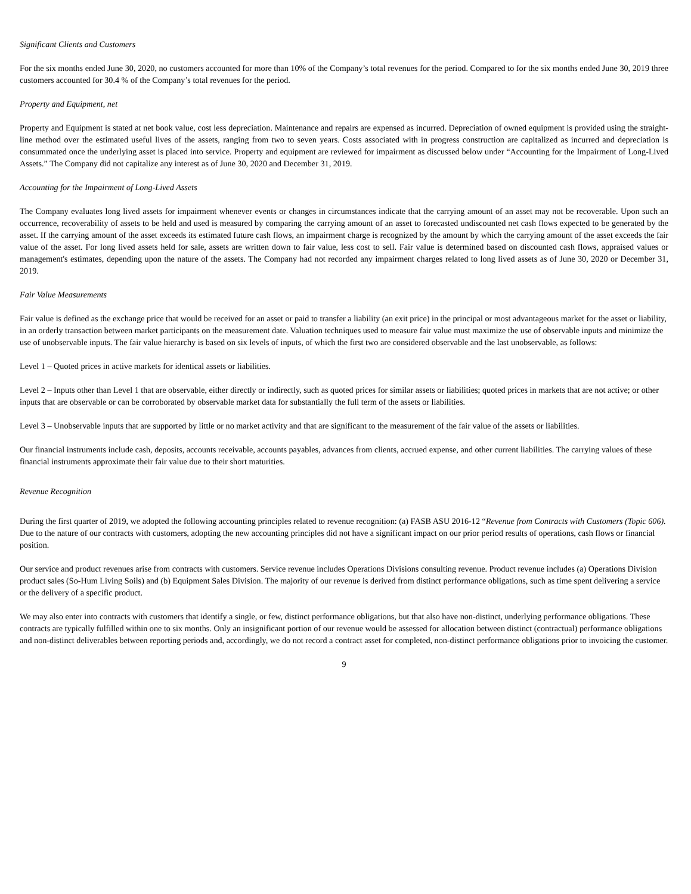Significant Clients and Customers
For the six months ended June 30, 2020, no customers accounted for more than 10% of the Company’s total revenues for the period. Compared to for the six months ended June 30, 2019 three customers accounted for 30.4 % of the Company’s total revenues for the period.
Property and Equipment, net
Property and Equipment is stated at net book value, cost less depreciation. Maintenance and repairs are expensed as incurred. Depreciation of owned equipment is provided using the straight-line method over the estimated useful lives of the assets, ranging from two to seven years. Costs associated with in progress construction are capitalized as incurred and depreciation is consummated once the underlying asset is placed into service. Property and equipment are reviewed for impairment as discussed below under “Accounting for the Impairment of Long-Lived Assets.” The Company did not capitalize any interest as of June 30, 2020 and December 31, 2019.
Accounting for the Impairment of Long-Lived Assets
The Company evaluates long lived assets for impairment whenever events or changes in circumstances indicate that the carrying amount of an asset may not be recoverable. Upon such an occurrence, recoverability of assets to be held and used is measured by comparing the carrying amount of an asset to forecasted undiscounted net cash flows expected to be generated by the asset. If the carrying amount of the asset exceeds its estimated future cash flows, an impairment charge is recognized by the amount by which the carrying amount of the asset exceeds the fair value of the asset. For long lived assets held for sale, assets are written down to fair value, less cost to sell. Fair value is determined based on discounted cash flows, appraised values or management's estimates, depending upon the nature of the assets. The Company had not recorded any impairment charges related to long lived assets as of June 30, 2020 or December 31, 2019.
Fair Value Measurements
Fair value is defined as the exchange price that would be received for an asset or paid to transfer a liability (an exit price) in the principal or most advantageous market for the asset or liability, in an orderly transaction between market participants on the measurement date. Valuation techniques used to measure fair value must maximize the use of observable inputs and minimize the use of unobservable inputs. The fair value hierarchy is based on six levels of inputs, of which the first two are considered observable and the last unobservable, as follows:
Level 1 – Quoted prices in active markets for identical assets or liabilities.
Level 2 – Inputs other than Level 1 that are observable, either directly or indirectly, such as quoted prices for similar assets or liabilities; quoted prices in markets that are not active; or other inputs that are observable or can be corroborated by observable market data for substantially the full term of the assets or liabilities.
Level 3 – Unobservable inputs that are supported by little or no market activity and that are significant to the measurement of the fair value of the assets or liabilities.
Our financial instruments include cash, deposits, accounts receivable, accounts payables, advances from clients, accrued expense, and other current liabilities. The carrying values of these financial instruments approximate their fair value due to their short maturities.
Revenue Recognition
During the first quarter of 2019, we adopted the following accounting principles related to revenue recognition: (a) FASB ASU 2016-12 “Revenue from Contracts with Customers (Topic 606). Due to the nature of our contracts with customers, adopting the new accounting principles did not have a significant impact on our prior period results of operations, cash flows or financial position.
Our service and product revenues arise from contracts with customers. Service revenue includes Operations Divisions consulting revenue. Product revenue includes (a) Operations Division product sales (So-Hum Living Soils) and (b) Equipment Sales Division. The majority of our revenue is derived from distinct performance obligations, such as time spent delivering a service or the delivery of a specific product.
We may also enter into contracts with customers that identify a single, or few, distinct performance obligations, but that also have non-distinct, underlying performance obligations. These contracts are typically fulfilled within one to six months. Only an insignificant portion of our revenue would be assessed for allocation between distinct (contractual) performance obligations and non-distinct deliverables between reporting periods and, accordingly, we do not record a contract asset for completed, non-distinct performance obligations prior to invoicing the customer.
9